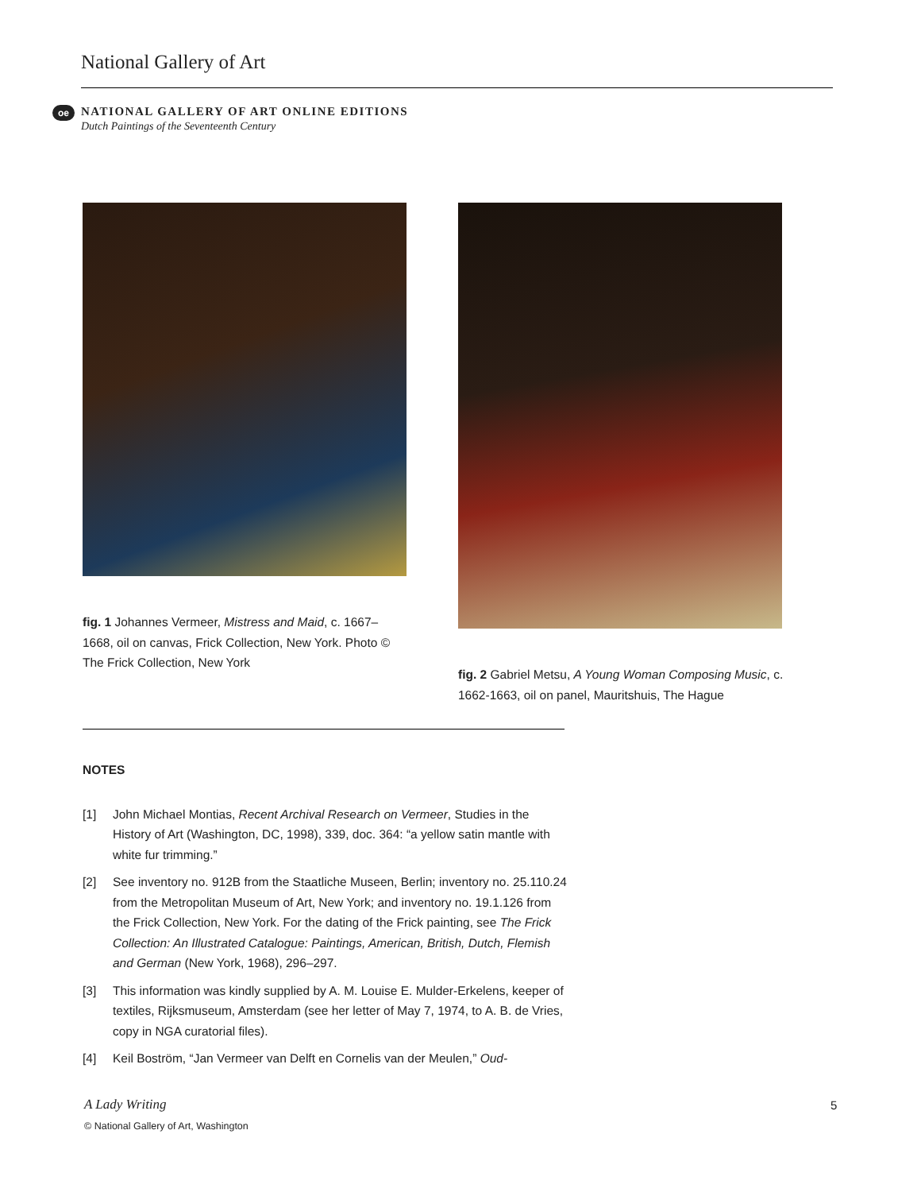National Gallery of Art
oe
NATIONAL GALLERY OF ART ONLINE EDITIONS
Dutch Paintings of the Seventeenth Century
fig. 1 Johannes Vermeer, Mistress and Maid, c. 1667–1668, oil on canvas, Frick Collection, New York. Photo © The Frick Collection, New York
fig. 2 Gabriel Metsu, A Young Woman Composing Music, c. 1662-1663, oil on panel, Mauritshuis, The Hague
NOTES
[1] John Michael Montias, Recent Archival Research on Vermeer, Studies in the History of Art (Washington, DC, 1998), 339, doc. 364: “a yellow satin mantle with white fur trimming.”
[2] See inventory no. 912B from the Staatliche Museen, Berlin; inventory no. 25.110.24 from the Metropolitan Museum of Art, New York; and inventory no. 19.1.126 from the Frick Collection, New York. For the dating of the Frick painting, see The Frick Collection: An Illustrated Catalogue: Paintings, American, British, Dutch, Flemish and German (New York, 1968), 296–297.
[3] This information was kindly supplied by A. M. Louise E. Mulder-Erkelens, keeper of textiles, Rijksmuseum, Amsterdam (see her letter of May 7, 1974, to A. B. de Vries, copy in NGA curatorial files).
[4] Keil Boström, “Jan Vermeer van Delft en Cornelis van der Meulen,” Oud-
A Lady Writing
© National Gallery of Art, Washington
5